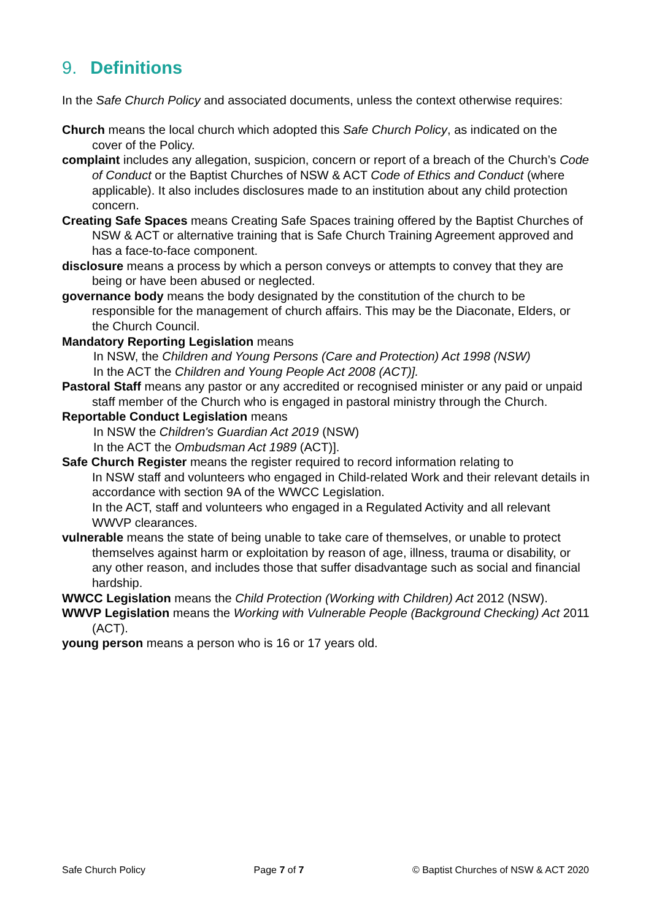9. Definitions
In the Safe Church Policy and associated documents, unless the context otherwise requires:
Church means the local church which adopted this Safe Church Policy, as indicated on the cover of the Policy.
complaint includes any allegation, suspicion, concern or report of a breach of the Church’s Code of Conduct or the Baptist Churches of NSW & ACT Code of Ethics and Conduct (where applicable). It also includes disclosures made to an institution about any child protection concern.
Creating Safe Spaces means Creating Safe Spaces training offered by the Baptist Churches of NSW & ACT or alternative training that is Safe Church Training Agreement approved and has a face-to-face component.
disclosure means a process by which a person conveys or attempts to convey that they are being or have been abused or neglected.
governance body means the body designated by the constitution of the church to be responsible for the management of church affairs. This may be the Diaconate, Elders, or the Church Council.
Mandatory Reporting Legislation means
In NSW, the Children and Young Persons (Care and Protection) Act 1998 (NSW)
In the ACT the Children and Young People Act 2008 (ACT)].
Pastoral Staff means any pastor or any accredited or recognised minister or any paid or unpaid staff member of the Church who is engaged in pastoral ministry through the Church.
Reportable Conduct Legislation means
In NSW the Children's Guardian Act 2019 (NSW)
In the ACT the Ombudsman Act 1989 (ACT)].
Safe Church Register means the register required to record information relating to
In NSW staff and volunteers who engaged in Child-related Work and their relevant details in accordance with section 9A of the WWCC Legislation.
In the ACT, staff and volunteers who engaged in a Regulated Activity and all relevant WWVP clearances.
vulnerable means the state of being unable to take care of themselves, or unable to protect themselves against harm or exploitation by reason of age, illness, trauma or disability, or any other reason, and includes those that suffer disadvantage such as social and financial hardship.
WWCC Legislation means the Child Protection (Working with Children) Act 2012 (NSW).
WWVP Legislation means the Working with Vulnerable People (Background Checking) Act 2011 (ACT).
young person means a person who is 16 or 17 years old.
Safe Church Policy Page 7 of 7 © Baptist Churches of NSW & ACT 2020